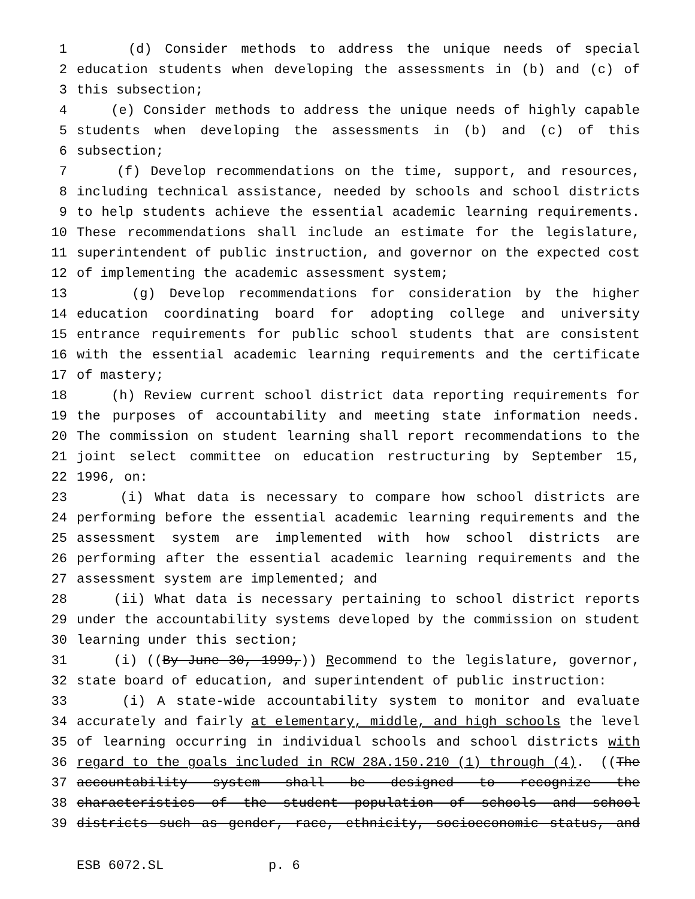1 (d) Consider methods to address the unique needs of special
2 education students when developing the assessments in (b) and (c) of
3 this subsection;
4 (e) Consider methods to address the unique needs of highly capable
5 students when developing the assessments in (b) and (c) of this
6 subsection;
7 (f) Develop recommendations on the time, support, and resources,
8 including technical assistance, needed by schools and school districts
9 to help students achieve the essential academic learning requirements.
10 These recommendations shall include an estimate for the legislature,
11 superintendent of public instruction, and governor on the expected cost
12 of implementing the academic assessment system;
13 (g) Develop recommendations for consideration by the higher
14 education coordinating board for adopting college and university
15 entrance requirements for public school students that are consistent
16 with the essential academic learning requirements and the certificate
17 of mastery;
18 (h) Review current school district data reporting requirements for
19 the purposes of accountability and meeting state information needs.
20 The commission on student learning shall report recommendations to the
21 joint select committee on education restructuring by September 15,
22 1996, on:
23 (i) What data is necessary to compare how school districts are
24 performing before the essential academic learning requirements and the
25 assessment system are implemented with how school districts are
26 performing after the essential academic learning requirements and the
27 assessment system are implemented; and
28 (ii) What data is necessary pertaining to school district reports
29 under the accountability systems developed by the commission on student
30 learning under this section;
31 (i) ((By June 30, 1999,)) Recommend to the legislature, governor,
32 state board of education, and superintendent of public instruction:
33 (i) A state-wide accountability system to monitor and evaluate
34 accurately and fairly at elementary, middle, and high schools the level
35 of learning occurring in individual schools and school districts with
36 regard to the goals included in RCW 28A.150.210 (1) through (4). ((The
37 accountability system shall be designed to recognize the
38 characteristics of the student population of schools and school
39 districts such as gender, race, ethnicity, socioeconomic status, and
ESB 6072.SL p. 6